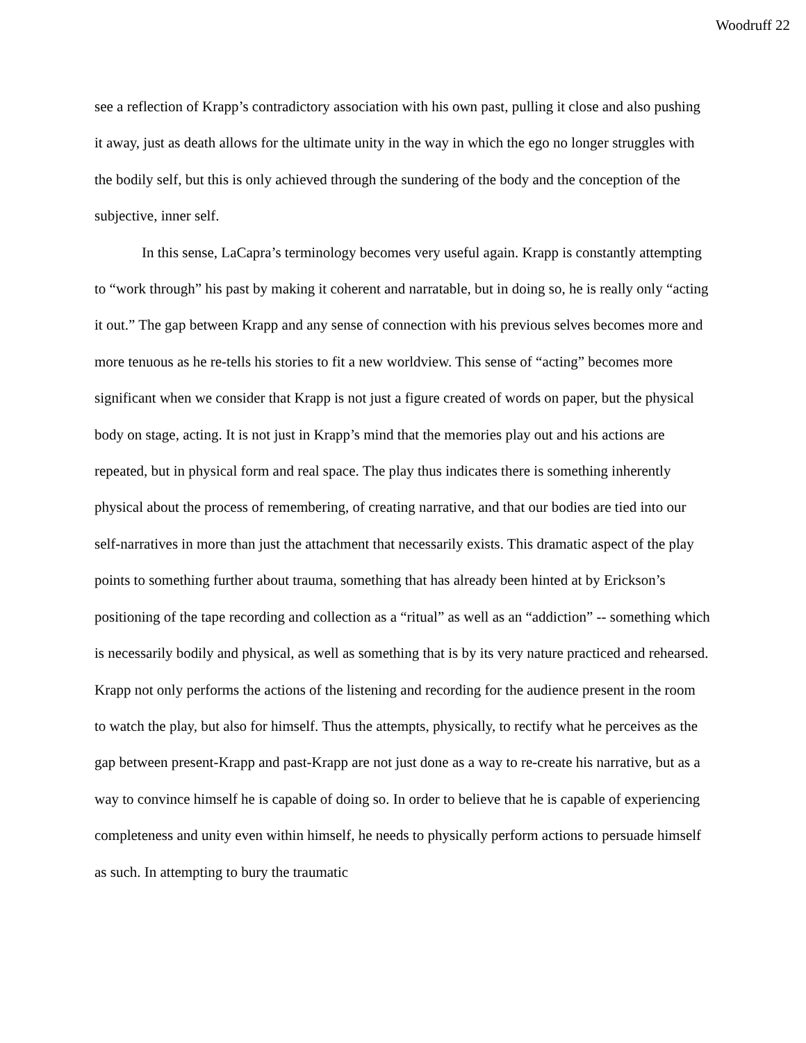Woodruff 22
see a reflection of Krapp’s contradictory association with his own past, pulling it close and also pushing it away, just as death allows for the ultimate unity in the way in which the ego no longer struggles with the bodily self, but this is only achieved through the sundering of the body and the conception of the subjective, inner self.
In this sense, LaCapra’s terminology becomes very useful again. Krapp is constantly attempting to “work through” his past by making it coherent and narratable, but in doing so, he is really only “acting it out.” The gap between Krapp and any sense of connection with his previous selves becomes more and more tenuous as he re-tells his stories to fit a new worldview. This sense of “acting” becomes more significant when we consider that Krapp is not just a figure created of words on paper, but the physical body on stage, acting. It is not just in Krapp’s mind that the memories play out and his actions are repeated, but in physical form and real space. The play thus indicates there is something inherently physical about the process of remembering, of creating narrative, and that our bodies are tied into our self-narratives in more than just the attachment that necessarily exists. This dramatic aspect of the play points to something further about trauma, something that has already been hinted at by Erickson’s positioning of the tape recording and collection as a “ritual” as well as an “addiction” -- something which is necessarily bodily and physical, as well as something that is by its very nature practiced and rehearsed. Krapp not only performs the actions of the listening and recording for the audience present in the room to watch the play, but also for himself. Thus the attempts, physically, to rectify what he perceives as the gap between present-Krapp and past-Krapp are not just done as a way to re-create his narrative, but as a way to convince himself he is capable of doing so. In order to believe that he is capable of experiencing completeness and unity even within himself, he needs to physically perform actions to persuade himself as such. In attempting to bury the traumatic